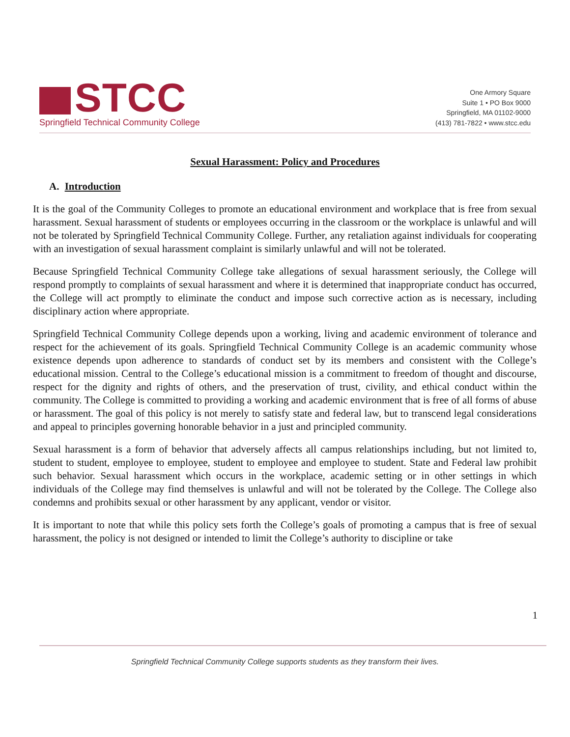STCC
Springfield Technical Community College
One Armory Square
Suite 1 • PO Box 9000
Springfield, MA 01102-9000
(413) 781-7822 • www.stcc.edu
Sexual Harassment: Policy and Procedures
A. Introduction
It is the goal of the Community Colleges to promote an educational environment and workplace that is free from sexual harassment. Sexual harassment of students or employees occurring in the classroom or the workplace is unlawful and will not be tolerated by Springfield Technical Community College. Further, any retaliation against individuals for cooperating with an investigation of sexual harassment complaint is similarly unlawful and will not be tolerated.
Because Springfield Technical Community College take allegations of sexual harassment seriously, the College will respond promptly to complaints of sexual harassment and where it is determined that inappropriate conduct has occurred, the College will act promptly to eliminate the conduct and impose such corrective action as is necessary, including disciplinary action where appropriate.
Springfield Technical Community College depends upon a working, living and academic environment of tolerance and respect for the achievement of its goals. Springfield Technical Community College is an academic community whose existence depends upon adherence to standards of conduct set by its members and consistent with the College’s educational mission. Central to the College’s educational mission is a commitment to freedom of thought and discourse, respect for the dignity and rights of others, and the preservation of trust, civility, and ethical conduct within the community. The College is committed to providing a working and academic environment that is free of all forms of abuse or harassment. The goal of this policy is not merely to satisfy state and federal law, but to transcend legal considerations and appeal to principles governing honorable behavior in a just and principled community.
Sexual harassment is a form of behavior that adversely affects all campus relationships including, but not limited to, student to student, employee to employee, student to employee and employee to student. State and Federal law prohibit such behavior. Sexual harassment which occurs in the workplace, academic setting or in other settings in which individuals of the College may find themselves is unlawful and will not be tolerated by the College. The College also condemns and prohibits sexual or other harassment by any applicant, vendor or visitor.
It is important to note that while this policy sets forth the College’s goals of promoting a campus that is free of sexual harassment, the policy is not designed or intended to limit the College’s authority to discipline or take
1
Springfield Technical Community College supports students as they transform their lives.